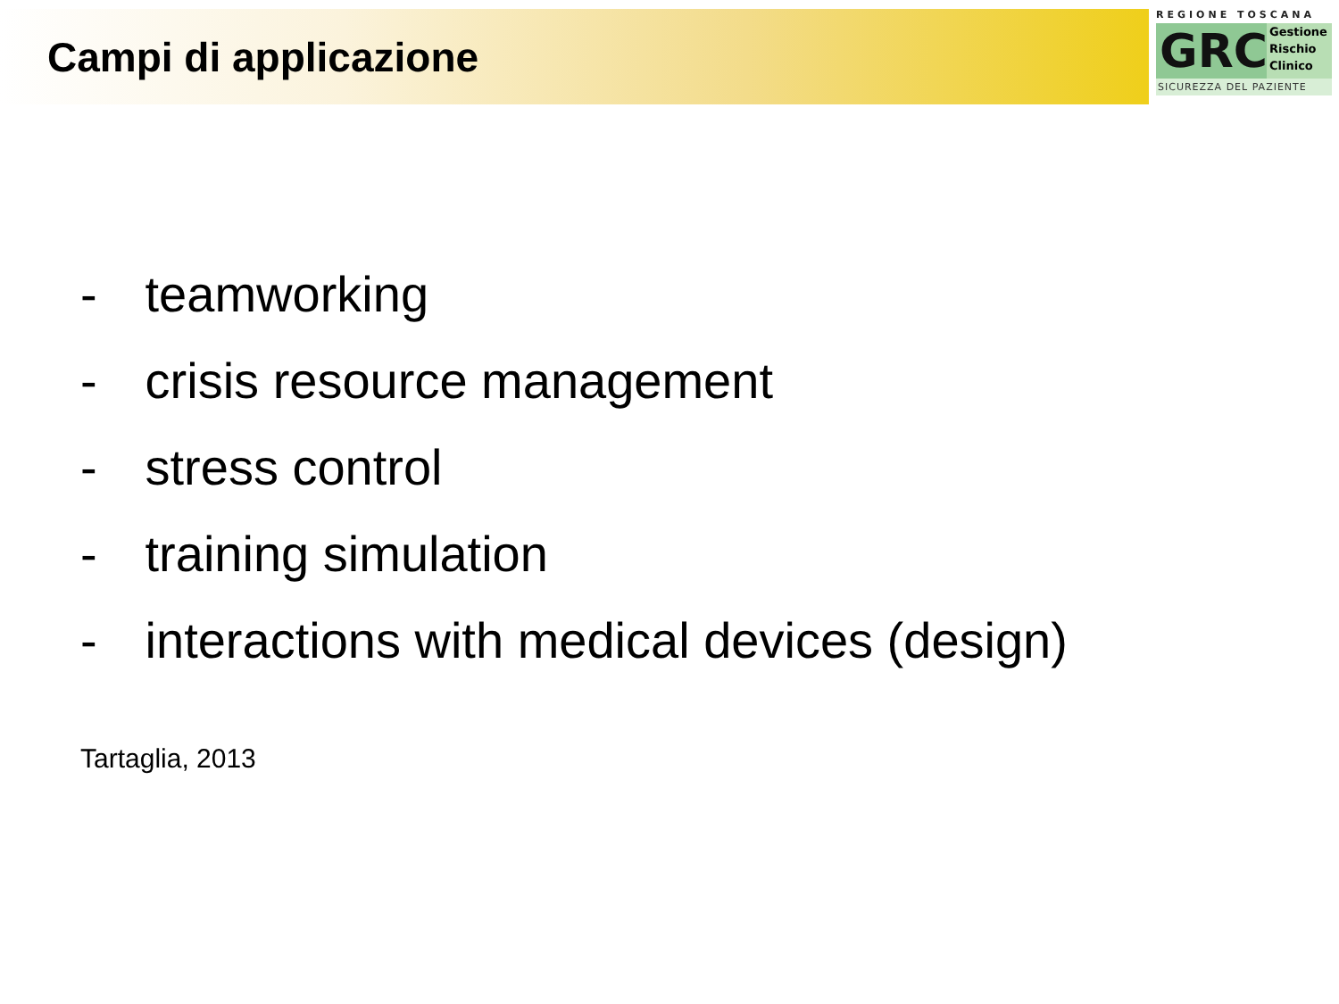Campi di applicazione
REGIONE TOSCANA
GRC
Gestione
Rischio
Clinico
SICUREZZA DEL PAZIENTE
- teamworking
- crisis resource management
- stress control
- training simulation
- interactions with medical devices (design)
Tartaglia, 2013